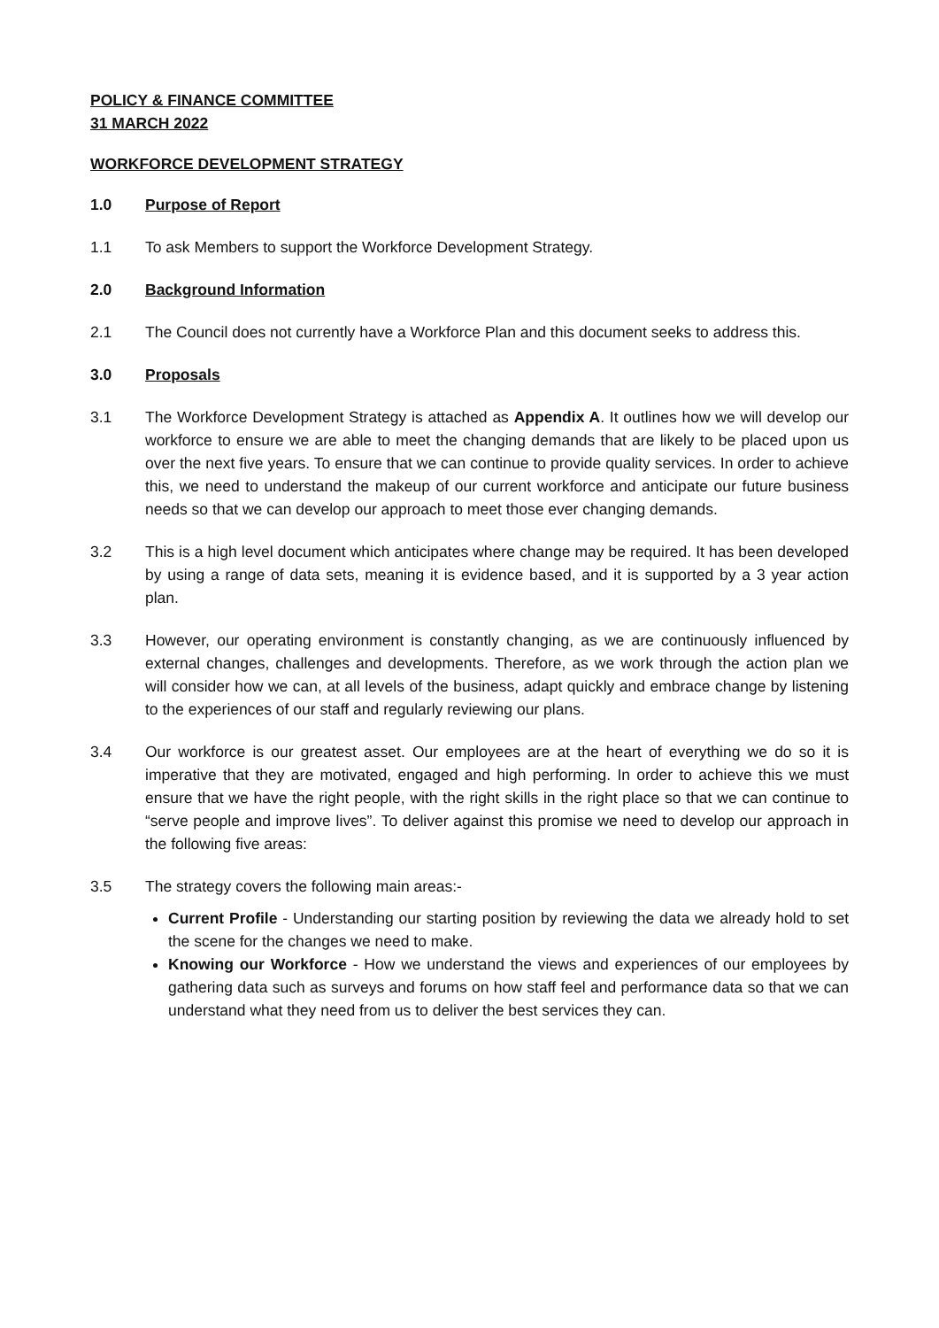POLICY & FINANCE COMMITTEE
31 MARCH 2022
WORKFORCE DEVELOPMENT STRATEGY
1.0 Purpose of Report
1.1 To ask Members to support the Workforce Development Strategy.
2.0 Background Information
2.1 The Council does not currently have a Workforce Plan and this document seeks to address this.
3.0 Proposals
3.1 The Workforce Development Strategy is attached as Appendix A. It outlines how we will develop our workforce to ensure we are able to meet the changing demands that are likely to be placed upon us over the next five years. To ensure that we can continue to provide quality services. In order to achieve this, we need to understand the makeup of our current workforce and anticipate our future business needs so that we can develop our approach to meet those ever changing demands.
3.2 This is a high level document which anticipates where change may be required. It has been developed by using a range of data sets, meaning it is evidence based, and it is supported by a 3 year action plan.
3.3 However, our operating environment is constantly changing, as we are continuously influenced by external changes, challenges and developments. Therefore, as we work through the action plan we will consider how we can, at all levels of the business, adapt quickly and embrace change by listening to the experiences of our staff and regularly reviewing our plans.
3.4 Our workforce is our greatest asset. Our employees are at the heart of everything we do so it is imperative that they are motivated, engaged and high performing. In order to achieve this we must ensure that we have the right people, with the right skills in the right place so that we can continue to “serve people and improve lives”. To deliver against this promise we need to develop our approach in the following five areas:
3.5 The strategy covers the following main areas:-
Current Profile - Understanding our starting position by reviewing the data we already hold to set the scene for the changes we need to make.
Knowing our Workforce - How we understand the views and experiences of our employees by gathering data such as surveys and forums on how staff feel and performance data so that we can understand what they need from us to deliver the best services they can.